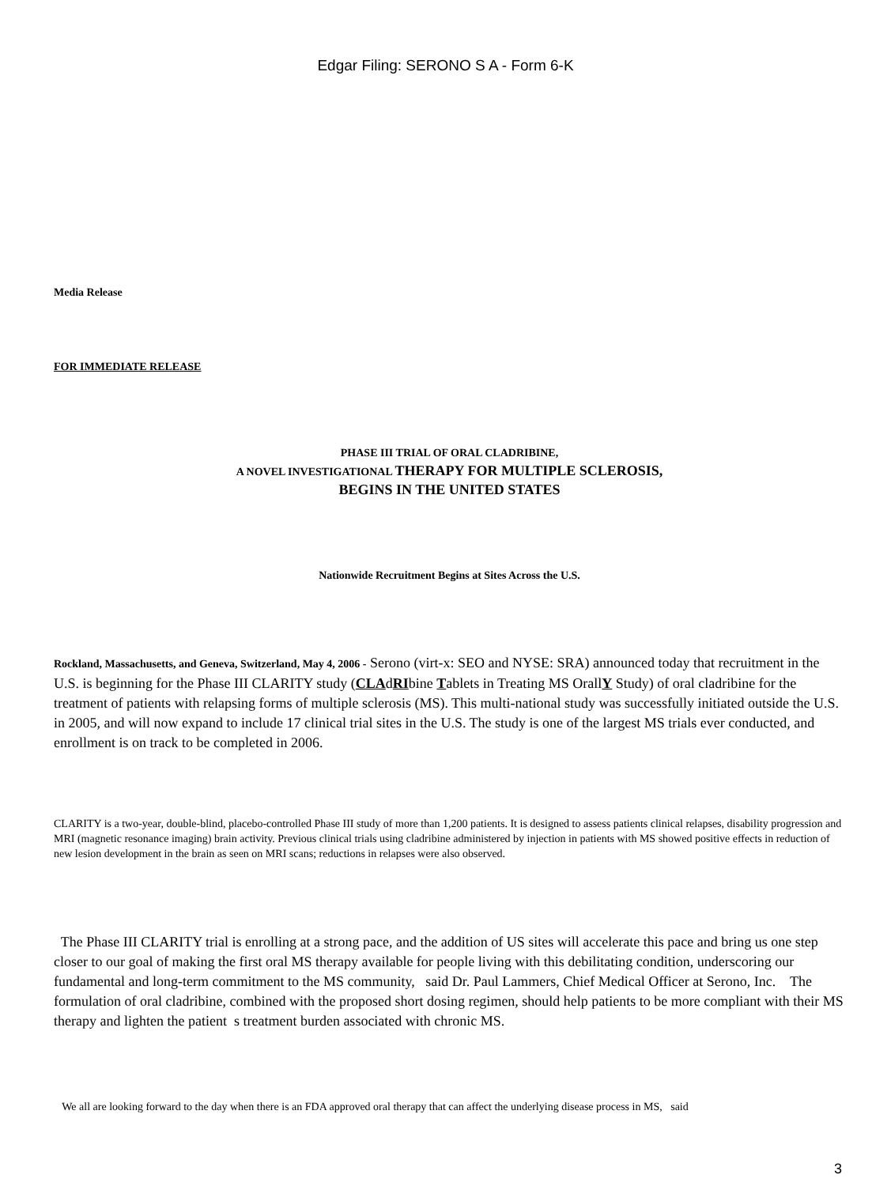Edgar Filing: SERONO S A - Form 6-K
Media Release
FOR IMMEDIATE RELEASE
PHASE III TRIAL OF ORAL CLADRIBINE,
A NOVEL INVESTIGATIONAL THERAPY FOR MULTIPLE SCLEROSIS,
BEGINS IN THE UNITED STATES
Nationwide Recruitment Begins at Sites Across the U.S.
Rockland, Massachusetts, and Geneva, Switzerland, May 4, 2006 - Serono (virt-x: SEO and NYSE: SRA) announced today that recruitment in the U.S. is beginning for the Phase III CLARITY study (CLAdRIbine Tablets in Treating MS OrallY Study) of oral cladribine for the treatment of patients with relapsing forms of multiple sclerosis (MS). This multi-national study was successfully initiated outside the U.S. in 2005, and will now expand to include 17 clinical trial sites in the U.S. The study is one of the largest MS trials ever conducted, and enrollment is on track to be completed in 2006.
CLARITY is a two-year, double-blind, placebo-controlled Phase III study of more than 1,200 patients. It is designed to assess patients clinical relapses, disability progression and MRI (magnetic resonance imaging) brain activity. Previous clinical trials using cladribine administered by injection in patients with MS showed positive effects in reduction of new lesion development in the brain as seen on MRI scans; reductions in relapses were also observed.
The Phase III CLARITY trial is enrolling at a strong pace, and the addition of US sites will accelerate this pace and bring us one step closer to our goal of making the first oral MS therapy available for people living with this debilitating condition, underscoring our fundamental and long-term commitment to the MS community, said Dr. Paul Lammers, Chief Medical Officer at Serono, Inc. The formulation of oral cladribine, combined with the proposed short dosing regimen, should help patients to be more compliant with their MS therapy and lighten the patient s treatment burden associated with chronic MS.
We all are looking forward to the day when there is an FDA approved oral therapy that can affect the underlying disease process in MS, said
3